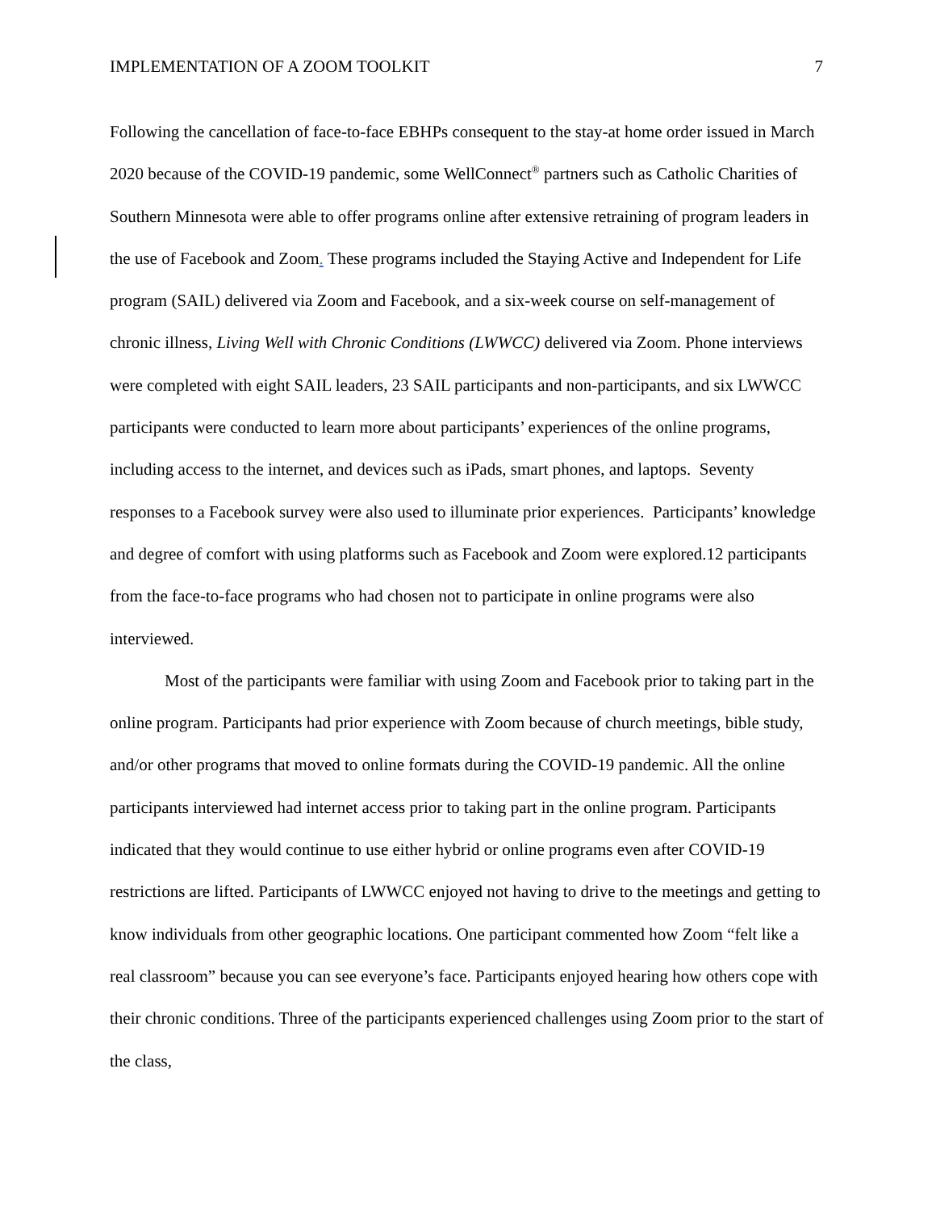IMPLEMENTATION OF A ZOOM TOOLKIT 7
Following the cancellation of face-to-face EBHPs consequent to the stay-at home order issued in March 2020 because of the COVID-19 pandemic, some WellConnect<sup>®</sup> partners such as Catholic Charities of Southern Minnesota were able to offer programs online after extensive retraining of program leaders in the use of Facebook and Zoom. These programs included the Staying Active and Independent for Life program (SAIL) delivered via Zoom and Facebook, and a six-week course on self-management of chronic illness, Living Well with Chronic Conditions (LWWCC) delivered via Zoom. Phone interviews were completed with eight SAIL leaders, 23 SAIL participants and non-participants, and six LWWCC participants were conducted to learn more about participants’ experiences of the online programs, including access to the internet, and devices such as iPads, smart phones, and laptops. Seventy responses to a Facebook survey were also used to illuminate prior experiences. Participants’ knowledge and degree of comfort with using platforms such as Facebook and Zoom were explored.12 participants from the face-to-face programs who had chosen not to participate in online programs were also interviewed.
Most of the participants were familiar with using Zoom and Facebook prior to taking part in the online program. Participants had prior experience with Zoom because of church meetings, bible study, and/or other programs that moved to online formats during the COVID-19 pandemic. All the online participants interviewed had internet access prior to taking part in the online program. Participants indicated that they would continue to use either hybrid or online programs even after COVID-19 restrictions are lifted. Participants of LWWCC enjoyed not having to drive to the meetings and getting to know individuals from other geographic locations. One participant commented how Zoom “felt like a real classroom” because you can see everyone’s face. Participants enjoyed hearing how others cope with their chronic conditions. Three of the participants experienced challenges using Zoom prior to the start of the class,